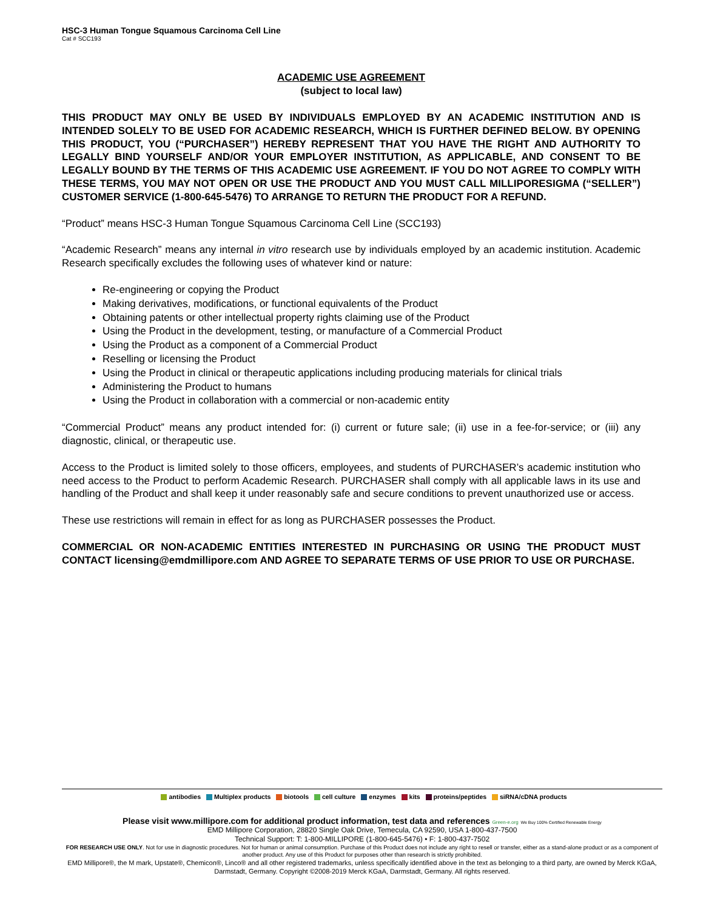HSC-3 Human Tongue Squamous Carcinoma Cell Line
Cat # SCC193
ACADEMIC USE AGREEMENT
(subject to local law)
THIS PRODUCT MAY ONLY BE USED BY INDIVIDUALS EMPLOYED BY AN ACADEMIC INSTITUTION AND IS INTENDED SOLELY TO BE USED FOR ACADEMIC RESEARCH, WHICH IS FURTHER DEFINED BELOW. BY OPENING THIS PRODUCT, YOU (“PURCHASER”) HEREBY REPRESENT THAT YOU HAVE THE RIGHT AND AUTHORITY TO LEGALLY BIND YOURSELF AND/OR YOUR EMPLOYER INSTITUTION, AS APPLICABLE, AND CONSENT TO BE LEGALLY BOUND BY THE TERMS OF THIS ACADEMIC USE AGREEMENT. IF YOU DO NOT AGREE TO COMPLY WITH THESE TERMS, YOU MAY NOT OPEN OR USE THE PRODUCT AND YOU MUST CALL MILLIPORESIGMA (“SELLER”) CUSTOMER SERVICE (1-800-645-5476) TO ARRANGE TO RETURN THE PRODUCT FOR A REFUND.
“Product” means HSC-3 Human Tongue Squamous Carcinoma Cell Line (SCC193)
“Academic Research” means any internal in vitro research use by individuals employed by an academic institution. Academic Research specifically excludes the following uses of whatever kind or nature:
Re-engineering or copying the Product
Making derivatives, modifications, or functional equivalents of the Product
Obtaining patents or other intellectual property rights claiming use of the Product
Using the Product in the development, testing, or manufacture of a Commercial Product
Using the Product as a component of a Commercial Product
Reselling or licensing the Product
Using the Product in clinical or therapeutic applications including producing materials for clinical trials
Administering the Product to humans
Using the Product in collaboration with a commercial or non-academic entity
“Commercial Product” means any product intended for: (i) current or future sale; (ii) use in a fee-for-service; or (iii) any diagnostic, clinical, or therapeutic use.
Access to the Product is limited solely to those officers, employees, and students of PURCHASER’s academic institution who need access to the Product to perform Academic Research. PURCHASER shall comply with all applicable laws in its use and handling of the Product and shall keep it under reasonably safe and secure conditions to prevent unauthorized use or access.
These use restrictions will remain in effect for as long as PURCHASER possesses the Product.
COMMERCIAL OR NON-ACADEMIC ENTITIES INTERESTED IN PURCHASING OR USING THE PRODUCT MUST CONTACT licensing@emdmillipore.com AND AGREE TO SEPARATE TERMS OF USE PRIOR TO USE OR PURCHASE.
antibodies Multiplex products biotools cell culture enzymes kits proteins/peptides siRNA/cDNA products
Please visit www.millipore.com for additional product information, test data and references Green-e.org We Buy 100% Certified Renewable Energy
EMD Millipore Corporation, 28820 Single Oak Drive, Temecula, CA 92590, USA 1-800-437-7500
Technical Support: T: 1-800-MILLIPORE (1-800-645-5476) • F: 1-800-437-7502
FOR RESEARCH USE ONLY. Not for use in diagnostic procedures. Not for human or animal consumption. Purchase of this Product does not include any right to resell or transfer, either as a stand-alone product or as a component of another product. Any use of this Product for purposes other than research is strictly prohibited.
EMD Millipore®, the M mark, Upstate®, Chemicon®, Linco® and all other registered trademarks, unless specifically identified above in the text as belonging to a third party, are owned by Merck KGaA, Darmstadt, Germany. Copyright ©2008-2019 Merck KGaA, Darmstadt, Germany. All rights reserved.